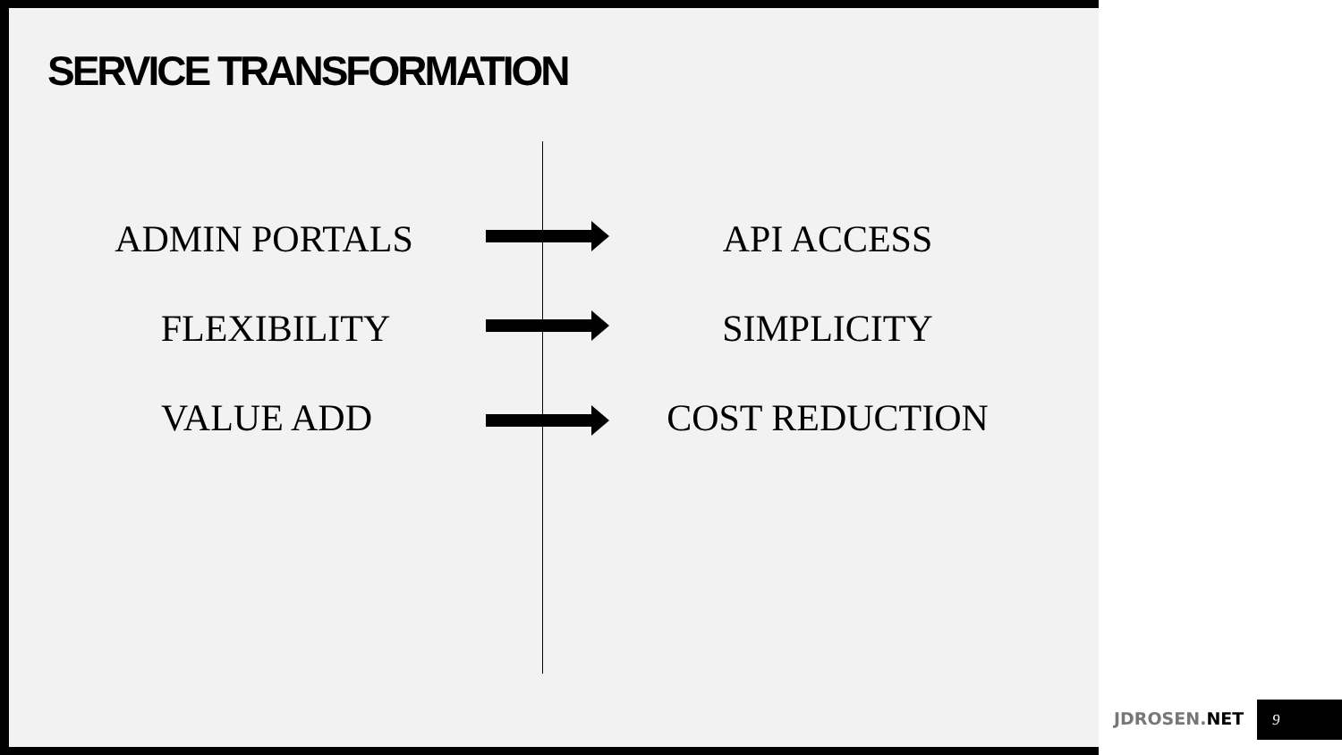SERVICE TRANSFORMATION
ADMIN PORTALS API ACCESS
FLEXIBILITY SIMPLICITY
VALUE ADD COST REDUCTION
JDROSEN.NET 9